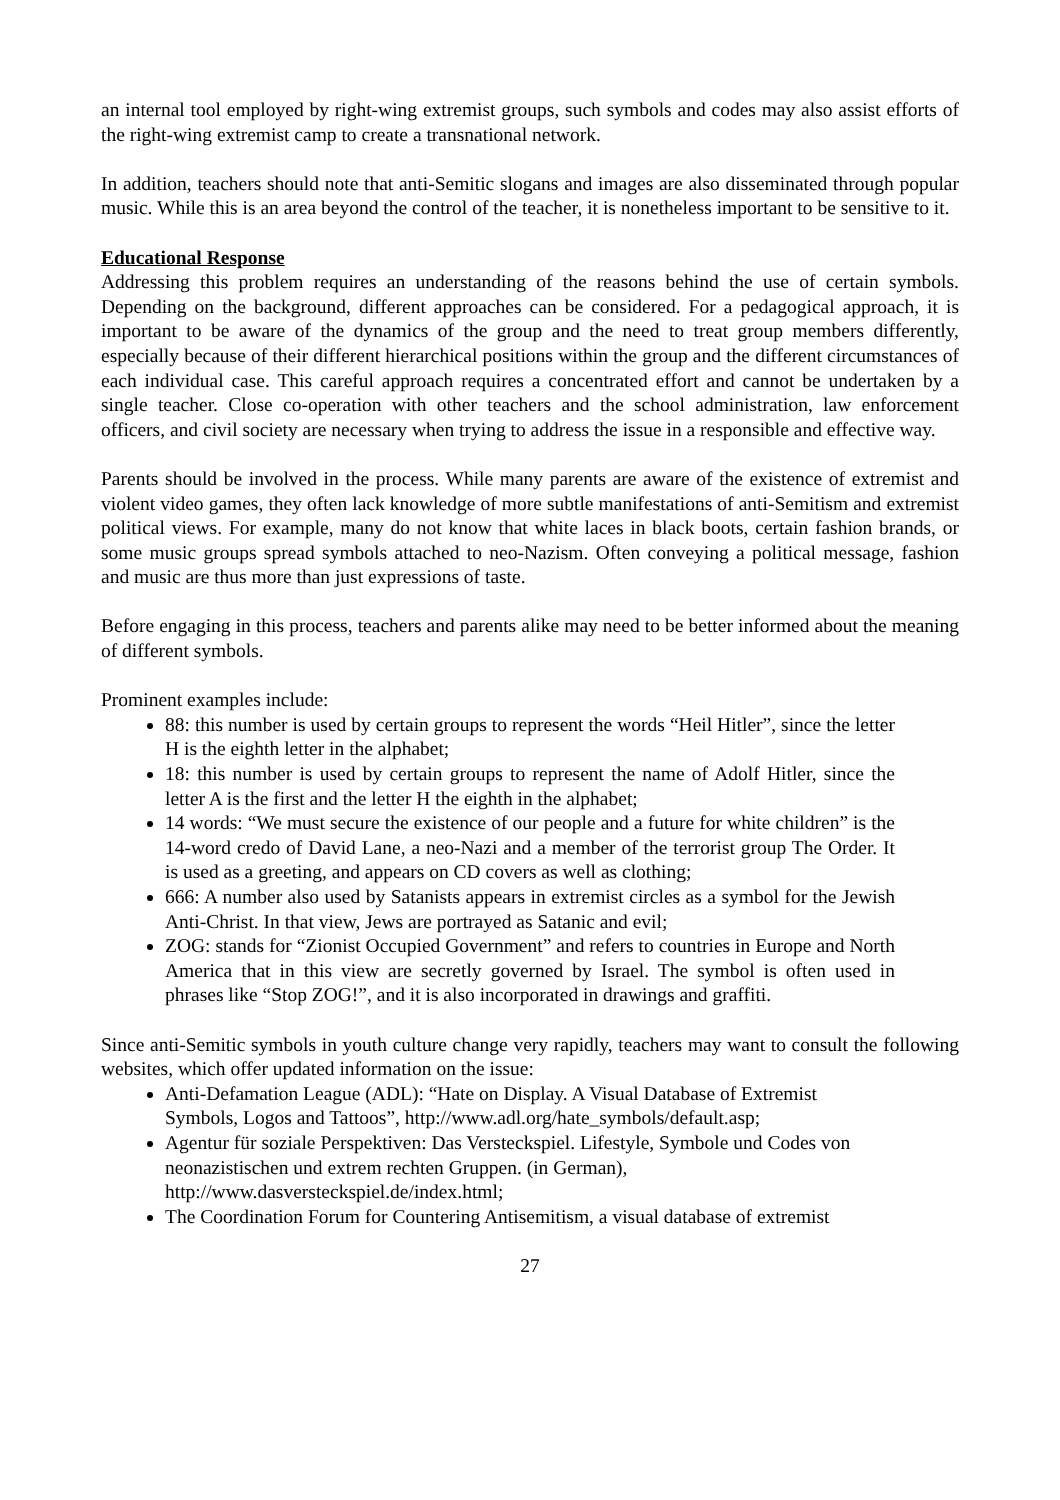an internal tool employed by right-wing extremist groups, such symbols and codes may also assist efforts of the right-wing extremist camp to create a transnational network.
In addition, teachers should note that anti-Semitic slogans and images are also disseminated through popular music. While this is an area beyond the control of the teacher, it is nonetheless important to be sensitive to it.
Educational Response
Addressing this problem requires an understanding of the reasons behind the use of certain symbols. Depending on the background, different approaches can be considered. For a pedagogical approach, it is important to be aware of the dynamics of the group and the need to treat group members differently, especially because of their different hierarchical positions within the group and the different circumstances of each individual case. This careful approach requires a concentrated effort and cannot be undertaken by a single teacher. Close co-operation with other teachers and the school administration, law enforcement officers, and civil society are necessary when trying to address the issue in a responsible and effective way.
Parents should be involved in the process. While many parents are aware of the existence of extremist and violent video games, they often lack knowledge of more subtle manifestations of anti-Semitism and extremist political views. For example, many do not know that white laces in black boots, certain fashion brands, or some music groups spread symbols attached to neo-Nazism. Often conveying a political message, fashion and music are thus more than just expressions of taste.
Before engaging in this process, teachers and parents alike may need to be better informed about the meaning of different symbols.
Prominent examples include:
88: this number is used by certain groups to represent the words “Heil Hitler”, since the letter H is the eighth letter in the alphabet;
18: this number is used by certain groups to represent the name of Adolf Hitler, since the letter A is the first and the letter H the eighth in the alphabet;
14 words: “We must secure the existence of our people and a future for white children” is the 14-word credo of David Lane, a neo-Nazi and a member of the terrorist group The Order. It is used as a greeting, and appears on CD covers as well as clothing;
666: A number also used by Satanists appears in extremist circles as a symbol for the Jewish Anti-Christ. In that view, Jews are portrayed as Satanic and evil;
ZOG: stands for “Zionist Occupied Government” and refers to countries in Europe and North America that in this view are secretly governed by Israel. The symbol is often used in phrases like “Stop ZOG!”, and it is also incorporated in drawings and graffiti.
Since anti-Semitic symbols in youth culture change very rapidly, teachers may want to consult the following websites, which offer updated information on the issue:
Anti-Defamation League (ADL): “Hate on Display. A Visual Database of Extremist Symbols, Logos and Tattoos”, http://www.adl.org/hate_symbols/default.asp;
Agentur für soziale Perspektiven: Das Versteckspiel. Lifestyle, Symbole und Codes von neonazistischen und extrem rechten Gruppen. (in German), http://www.dasversteckspiel.de/index.html;
The Coordination Forum for Countering Antisemitism, a visual database of extremist
27